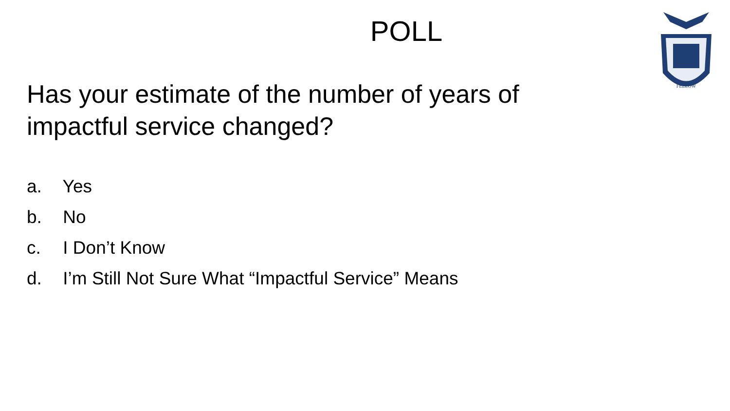POLL
Has your estimate of the number of years of impactful service changed?
a. Yes
b. No
c. I Don’t Know
d. I’m Still Not Sure What “Impactful Service” Means
FELLOW